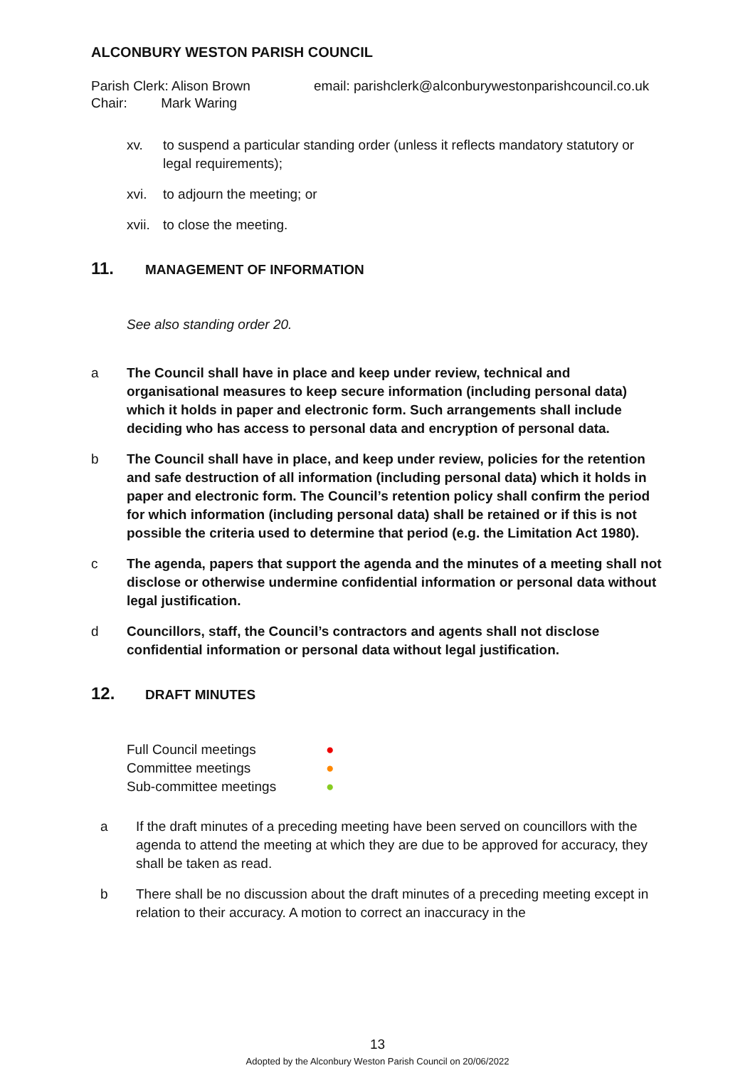ALCONBURY WESTON PARISH COUNCIL
Parish Clerk: Alison Brown
Chair: Mark Waring
email: parishclerk@alconburywestonparishcouncil.co.uk
xv. to suspend a particular standing order (unless it reflects mandatory statutory or legal requirements);
xvi. to adjourn the meeting; or
xvii. to close the meeting.
11. MANAGEMENT OF INFORMATION
See also standing order 20.
a The Council shall have in place and keep under review, technical and organisational measures to keep secure information (including personal data) which it holds in paper and electronic form. Such arrangements shall include deciding who has access to personal data and encryption of personal data.
b The Council shall have in place, and keep under review, policies for the retention and safe destruction of all information (including personal data) which it holds in paper and electronic form. The Council’s retention policy shall confirm the period for which information (including personal data) shall be retained or if this is not possible the criteria used to determine that period (e.g. the Limitation Act 1980).
c The agenda, papers that support the agenda and the minutes of a meeting shall not disclose or otherwise undermine confidential information or personal data without legal justification.
d Councillors, staff, the Council’s contractors and agents shall not disclose confidential information or personal data without legal justification.
12. DRAFT MINUTES
Full Council meetings ●
Committee meetings ●
Sub-committee meetings ●
a If the draft minutes of a preceding meeting have been served on councillors with the agenda to attend the meeting at which they are due to be approved for accuracy, they shall be taken as read.
b There shall be no discussion about the draft minutes of a preceding meeting except in relation to their accuracy. A motion to correct an inaccuracy in the
13
Adopted by the Alconbury Weston Parish Council on 20/06/2022